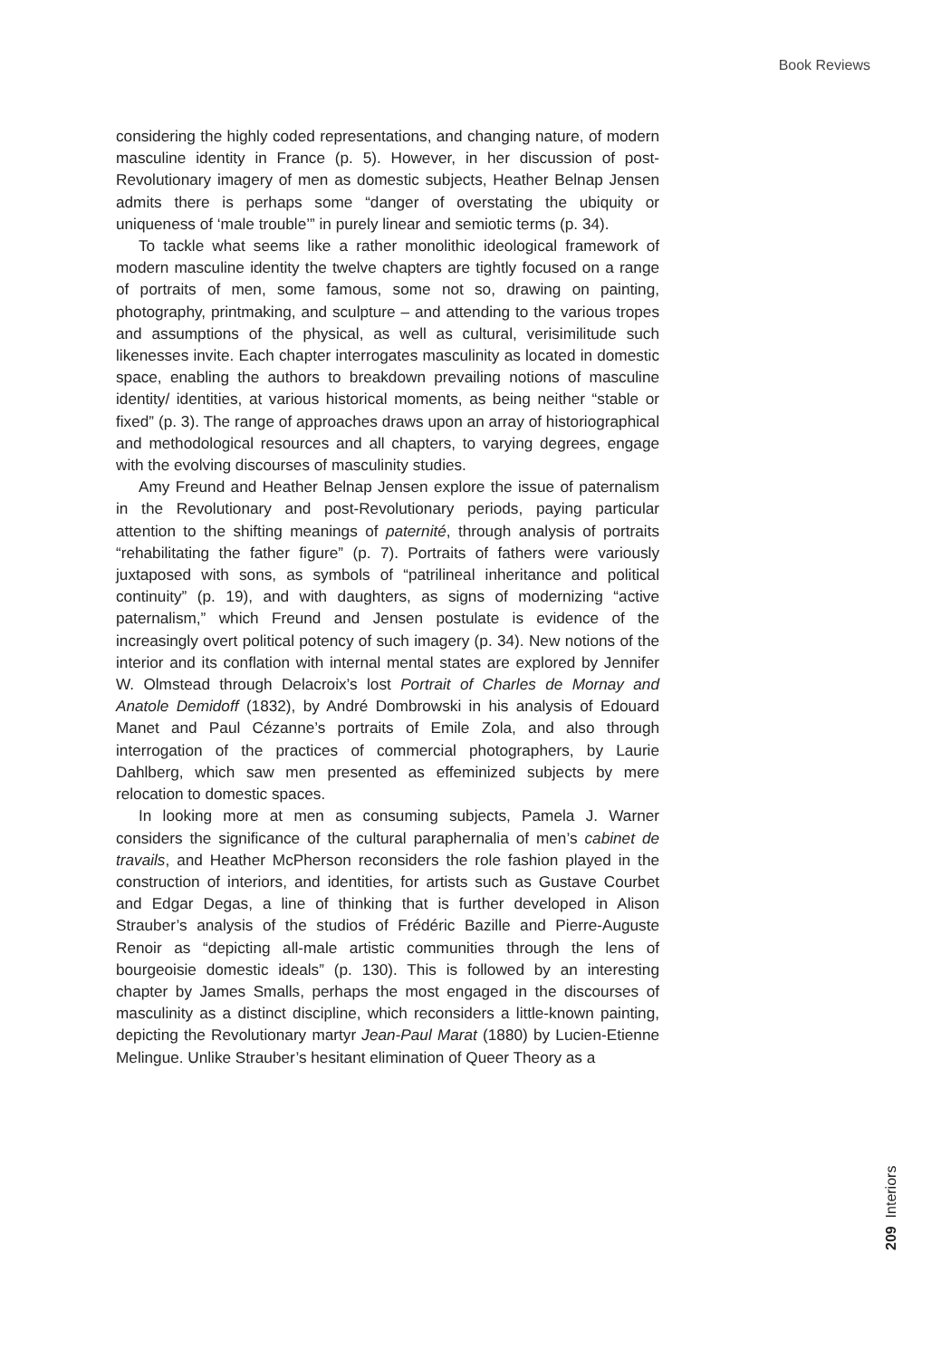Book Reviews
considering the highly coded representations, and changing nature, of modern masculine identity in France (p. 5). However, in her discussion of post-Revolutionary imagery of men as domestic subjects, Heather Belnap Jensen admits there is perhaps some “danger of overstating the ubiquity or uniqueness of ‘male trouble’” in purely linear and semiotic terms (p. 34).
To tackle what seems like a rather monolithic ideological framework of modern masculine identity the twelve chapters are tightly focused on a range of portraits of men, some famous, some not so, drawing on painting, photography, printmaking, and sculpture – and attending to the various tropes and assumptions of the physical, as well as cultural, verisimilitude such likenesses invite. Each chapter interrogates masculinity as located in domestic space, enabling the authors to breakdown prevailing notions of masculine identity/ identities, at various historical moments, as being neither “stable or fixed” (p. 3). The range of approaches draws upon an array of historiographical and methodological resources and all chapters, to varying degrees, engage with the evolving discourses of masculinity studies.
Amy Freund and Heather Belnap Jensen explore the issue of paternalism in the Revolutionary and post-Revolutionary periods, paying particular attention to the shifting meanings of paternité, through analysis of portraits “rehabilitating the father figure” (p. 7). Portraits of fathers were variously juxtaposed with sons, as symbols of “patrilineal inheritance and political continuity” (p. 19), and with daughters, as signs of modernizing “active paternalism,” which Freund and Jensen postulate is evidence of the increasingly overt political potency of such imagery (p. 34). New notions of the interior and its conflation with internal mental states are explored by Jennifer W. Olmstead through Delacroix’s lost Portrait of Charles de Mornay and Anatole Demidoff (1832), by André Dombrowski in his analysis of Edouard Manet and Paul Cézanne’s portraits of Emile Zola, and also through interrogation of the practices of commercial photographers, by Laurie Dahlberg, which saw men presented as effeminized subjects by mere relocation to domestic spaces.
In looking more at men as consuming subjects, Pamela J. Warner considers the significance of the cultural paraphernalia of men’s cabinet de travails, and Heather McPherson reconsiders the role fashion played in the construction of interiors, and identities, for artists such as Gustave Courbet and Edgar Degas, a line of thinking that is further developed in Alison Strauber’s analysis of the studios of Frédéric Bazille and Pierre-Auguste Renoir as “depicting all-male artistic communities through the lens of bourgeoisie domestic ideals” (p. 130). This is followed by an interesting chapter by James Smalls, perhaps the most engaged in the discourses of masculinity as a distinct discipline, which reconsiders a little-known painting, depicting the Revolutionary martyr Jean-Paul Marat (1880) by Lucien-Etienne Melingue. Unlike Strauber’s hesitant elimination of Queer Theory as a
209 Interiors